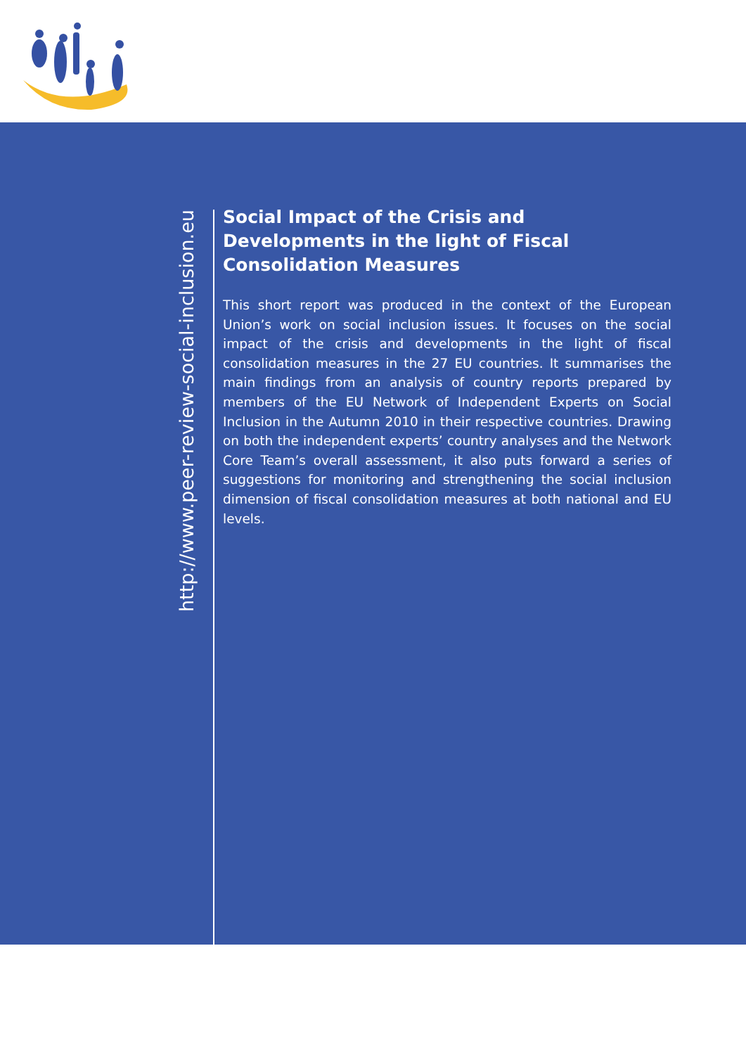http://www.peer-review-social-inclusion.eu
Social Impact of the Crisis and Developments in the light of Fiscal Consolidation Measures
This short report was produced in the context of the European Union’s work on social inclusion issues. It focuses on the social impact of the crisis and developments in the light of fiscal consolidation measures in the 27 EU countries. It summarises the main findings from an analysis of country reports prepared by members of the EU Network of Independent Experts on Social Inclusion in the Autumn 2010 in their respective countries. Drawing on both the independent experts’ country analyses and the Network Core Team’s overall assessment, it also puts forward a series of suggestions for monitoring and strengthening the social inclusion dimension of fiscal consolidation measures at both national and EU levels.